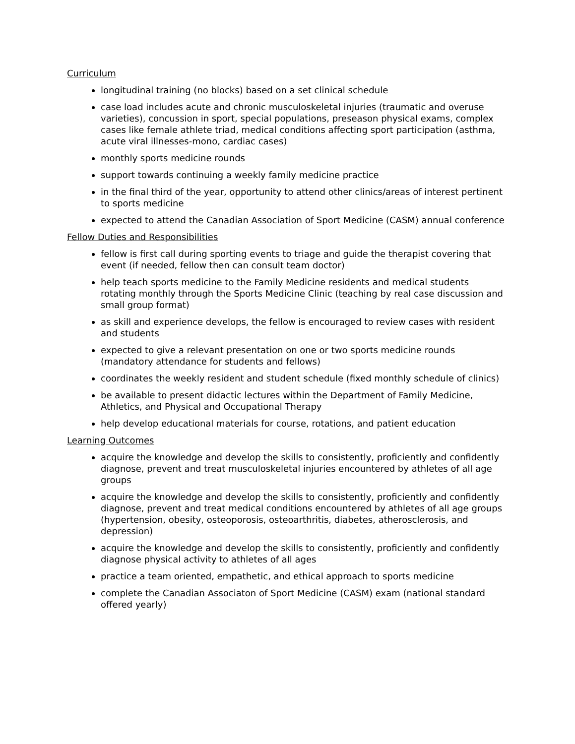Curriculum
longitudinal training (no blocks) based on a set clinical schedule
case load includes acute and chronic musculoskeletal injuries (traumatic and overuse varieties), concussion in sport, special populations, preseason physical exams, complex cases like female athlete triad, medical conditions affecting sport participation (asthma, acute viral illnesses-mono, cardiac cases)
monthly sports medicine rounds
support towards continuing a weekly family medicine practice
in the final third of the year, opportunity to attend other clinics/areas of interest pertinent to sports medicine
expected to attend the Canadian Association of Sport Medicine (CASM) annual conference
Fellow Duties and Responsibilities
fellow is first call during sporting events to triage and guide the therapist covering that event (if needed, fellow then can consult team doctor)
help teach sports medicine to the Family Medicine residents and medical students rotating monthly through the Sports Medicine Clinic (teaching by real case discussion and small group format)
as skill and experience develops, the fellow is encouraged to review cases with resident and students
expected to give a relevant presentation on one or two sports medicine rounds (mandatory attendance for students and fellows)
coordinates the weekly resident and student schedule (fixed monthly schedule of clinics)
be available to present didactic lectures within the Department of Family Medicine, Athletics, and Physical and Occupational Therapy
help develop educational materials for course, rotations, and patient education
Learning Outcomes
acquire the knowledge and develop the skills to consistently, proficiently and confidently diagnose, prevent and treat musculoskeletal injuries encountered by athletes of all age groups
acquire the knowledge and develop the skills to consistently, proficiently and confidently diagnose, prevent and treat medical conditions encountered by athletes of all age groups (hypertension, obesity, osteoporosis, osteoarthritis, diabetes, atherosclerosis, and depression)
acquire the knowledge and develop the skills to consistently, proficiently and confidently diagnose physical activity to athletes of all ages
practice a team oriented, empathetic, and ethical approach to sports medicine
complete the Canadian Associaton of Sport Medicine (CASM) exam (national standard offered yearly)